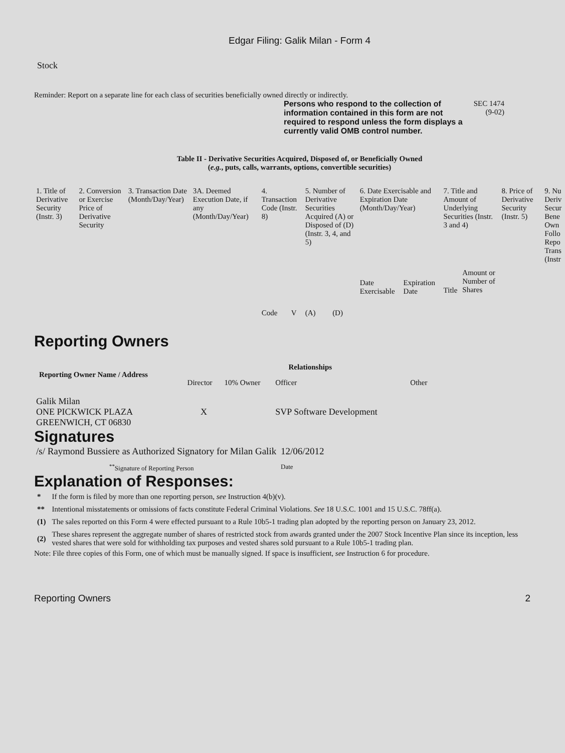Edgar Filing: Galik Milan - Form 4
Stock
Reminder: Report on a separate line for each class of securities beneficially owned directly or indirectly.
Persons who respond to the collection of information contained in this form are not required to respond unless the form displays a currently valid OMB control number.
SEC 1474
(9-02)
Table II - Derivative Securities Acquired, Disposed of, or Beneficially Owned
(e.g., puts, calls, warrants, options, convertible securities)
| 1. Title of Derivative Security (Instr. 3) | 2. Conversion or Exercise Price of Derivative Security | 3. Transaction Date (Month/Day/Year) | 3A. Deemed Execution Date, if any (Month/Day/Year) | 4. Transaction Code (Instr. 8) | | 5. Number of Derivative Securities Acquired (A) or Disposed of (D) (Instr. 3, 4, and 5) | | 6. Date Exercisable and Expiration Date (Month/Day/Year) | | 7. Title and Amount of Underlying Securities (Instr. 3 and 4) | | 8. Price of Derivative Security (Instr. 5) | 9. Nu Deriv Secur Bene Own Follo Repo Trans (Instr |
| --- | --- | --- | --- | --- | --- | --- | --- | --- | --- | --- | --- | --- | --- |
| | | | | Code | V | (A) | (D) | Date Exercisable | Expiration Date | Title | Amount or Number of Shares | | |
Reporting Owners
| Reporting Owner Name / Address | Relationships | | | |
| --- | --- | --- | --- | --- |
| | Director | 10% Owner | Officer | Other |
| Galik Milan ONE PICKWICK PLAZA GREENWICH, CT 06830 | X | | SVP Software Development | |
Signatures
| /s/ Raymond Bussiere as Authorized Signatory for Milan Galik | 12/06/2012 |
| <sup>**</sup> Signature of Reporting Person | Date |
Explanation of Responses:
| * | If the form is filed by more than one reporting person, see Instruction 4(b)(v). |
| ** | Intentional misstatements or omissions of facts constitute Federal Criminal Violations. See 18 U.S.C. 1001 and 15 U.S.C. 78ff(a). |
| (1) | The sales reported on this Form 4 were effected pursuant to a Rule 10b5-1 trading plan adopted by the reporting person on January 23, 2012. |
| (2) | These shares represent the aggregate number of shares of restricted stock from awards granted under the 2007 Stock Incentive Plan since its inception, less vested shares that were sold for withholding tax purposes and vested shares sold pursuant to a Rule 10b5-1 trading plan. |
Note: File three copies of this Form, one of which must be manually signed. If space is insufficient, see Instruction 6 for procedure.
Reporting Owners 2